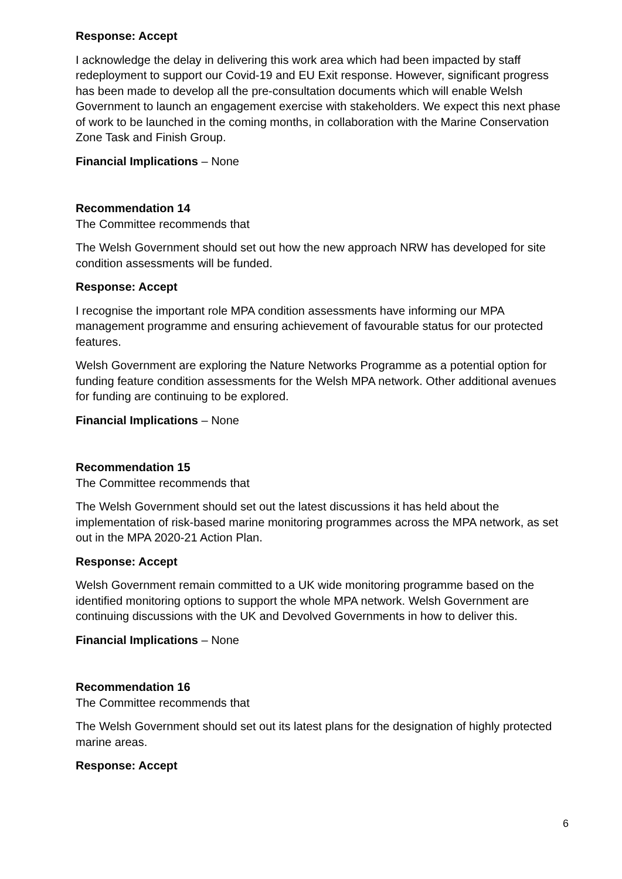Response: Accept
I acknowledge the delay in delivering this work area which had been impacted by staff redeployment to support our Covid-19 and EU Exit response. However, significant progress has been made to develop all the pre-consultation documents which will enable Welsh Government to launch an engagement exercise with stakeholders. We expect this next phase of work to be launched in the coming months, in collaboration with the Marine Conservation Zone Task and Finish Group.
Financial Implications – None
Recommendation 14
The Committee recommends that
The Welsh Government should set out how the new approach NRW has developed for site condition assessments will be funded.
Response: Accept
I recognise the important role MPA condition assessments have informing our MPA management programme and ensuring achievement of favourable status for our protected features.
Welsh Government are exploring the Nature Networks Programme as a potential option for funding feature condition assessments for the Welsh MPA network. Other additional avenues for funding are continuing to be explored.
Financial Implications – None
Recommendation 15
The Committee recommends that
The Welsh Government should set out the latest discussions it has held about the implementation of risk-based marine monitoring programmes across the MPA network, as set out in the MPA 2020-21 Action Plan.
Response: Accept
Welsh Government remain committed to a UK wide monitoring programme based on the identified monitoring options to support the whole MPA network. Welsh Government are continuing discussions with the UK and Devolved Governments in how to deliver this.
Financial Implications – None
Recommendation 16
The Committee recommends that
The Welsh Government should set out its latest plans for the designation of highly protected marine areas.
Response: Accept
6